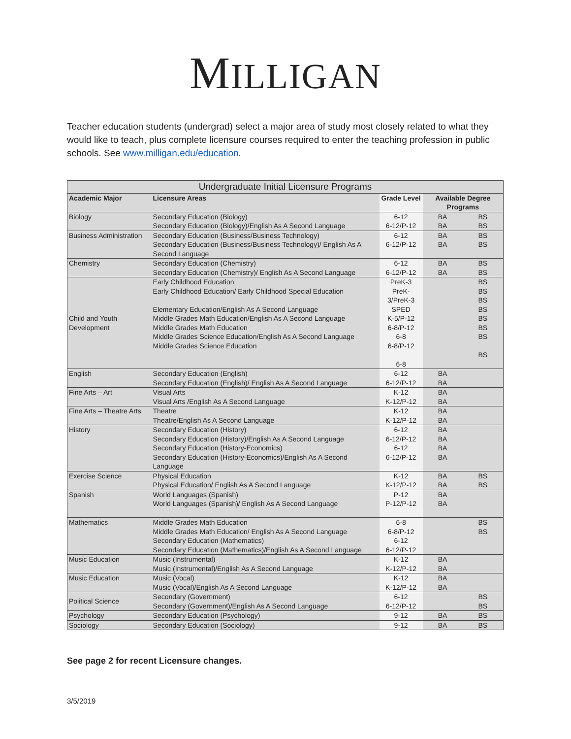MILLIGAN
Teacher education students (undergrad) select a major area of study most closely related to what they would like to teach, plus complete licensure courses required to enter the teaching profession in public schools. See www.milligan.edu/education.
| Undergraduate Initial Licensure Programs | | | | |
| --- | --- | --- | --- | --- |
| Academic Major | Licensure Areas | Grade Level | Available Degree Programs | |
| Biology | Secondary Education (Biology) Secondary Education (Biology)/English As A Second Language | 6-12 6-12/P-12 | BA BA | BS BS |
| Business Administration | Secondary Education (Business/Business Technology) Secondary Education (Business/Business Technology)/ English As A Second Language | 6-12 6-12/P-12 | BA BA | BS BS |
| Chemistry | Secondary Education (Chemistry) Secondary Education (Chemistry)/ English As A Second Language | 6-12 6-12/P-12 | BA BA | BS BS |
| Child and Youth Development | Early Childhood Education Early Childhood Education/ Early Childhood Special Education Elementary Education/English As A Second Language Middle Grades Math Education/English As A Second Language Middle Grades Math Education Middle Grades Science Education/English As A Second Language Middle Grades Science Education | PreK-3 PreK-3/PreK-3 SPED K-5/P-12 6-8/P-12 6-8 6-8/P-12 6-8 | | BS BS BS BS BS BS BS BS |
| English | Secondary Education (English) Secondary Education (English)/ English As A Second Language | 6-12 6-12/P-12 | BA BA | |
| Fine Arts – Art | Visual Arts Visual Arts /English As A Second Language | K-12 K-12/P-12 | BA BA | |
| Fine Arts – Theatre Arts | Theatre Theatre/English As A Second Language | K-12 K-12/P-12 | BA BA | |
| History | Secondary Education (History) Secondary Education (History)/English As A Second Language Secondary Education (History-Economics) Secondary Education (History-Economics)/English As A Second Language | 6-12 6-12/P-12 6-12 6-12/P-12 | BA BA BA BA | |
| Exercise Science | Physical Education Physical Education/ English As A Second Language | K-12 K-12/P-12 | BA BA | BS BS |
| Spanish | World Languages (Spanish) World Languages (Spanish)/ English As A Second Language | P-12 P-12/P-12 | BA BA | |
| Mathematics | Middle Grades Math Education Middle Grades Math Education/ English As A Second Language Secondary Education (Mathematics) Secondary Education (Mathematics)/English As A Second Language | 6-8 6-8/P-12 6-12 6-12/P-12 | | BS BS |
| Music Education | Music (Instrumental) Music (Instrumental)/English As A Second Language | K-12 K-12/P-12 | BA BA | |
| Music Education | Music (Vocal) Music (Vocal)/English As A Second Language | K-12 K-12/P-12 | BA BA | |
| Political Science | Secondary (Government) Secondary (Government)/English As A Second Language | 6-12 6-12/P-12 | | BS BS |
| Psychology | Secondary Education (Psychology) | 9-12 | BA | BS |
| Sociology | Secondary Education (Sociology) | 9-12 | BA | BS |
See page 2 for recent Licensure changes.
3/5/2019